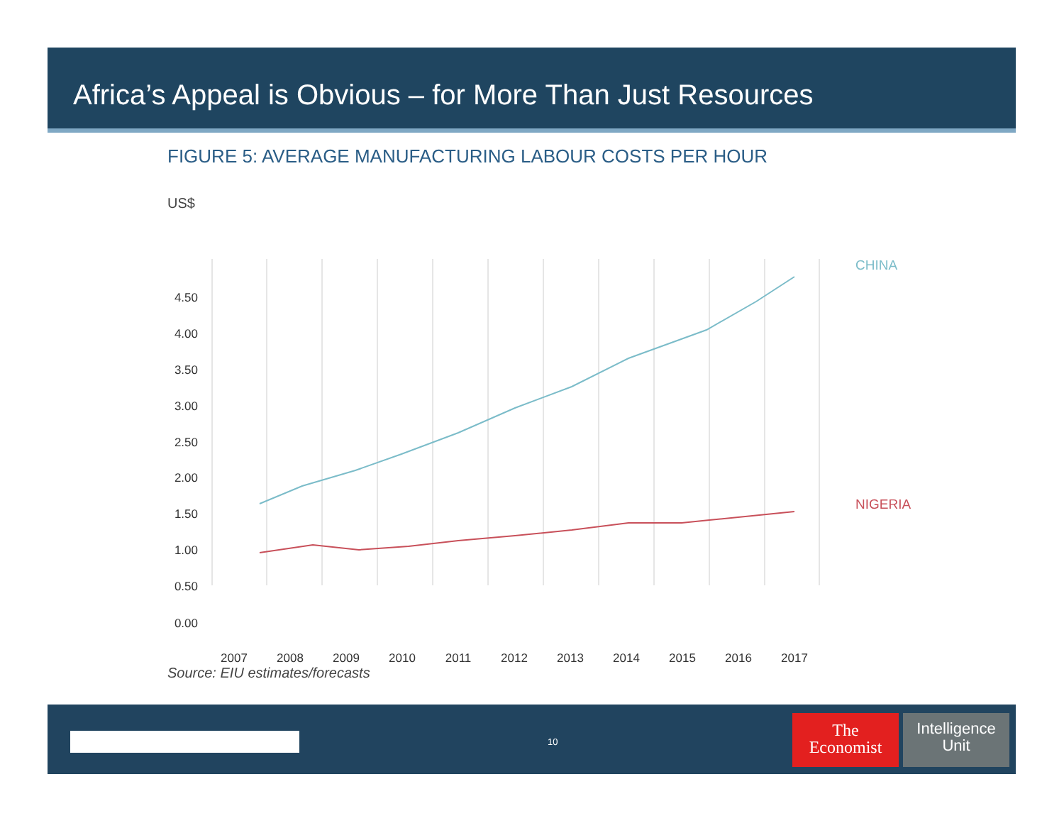Africa’s Appeal is Obvious – for More Than Just Resources
FIGURE 5: AVERAGE MANUFACTURING LABOUR COSTS PER HOUR
US$
4.50
4.00
3.50
3.00
2.50
2.00
1.50
1.00
0.50
0.00
2007
2008
2009
2010
2011
2012
2013
2014
2015
2016
2017
CHINA
NIGERIA
Source: EIU estimates/forecasts
10
The
Economist
Intelligence
Unit